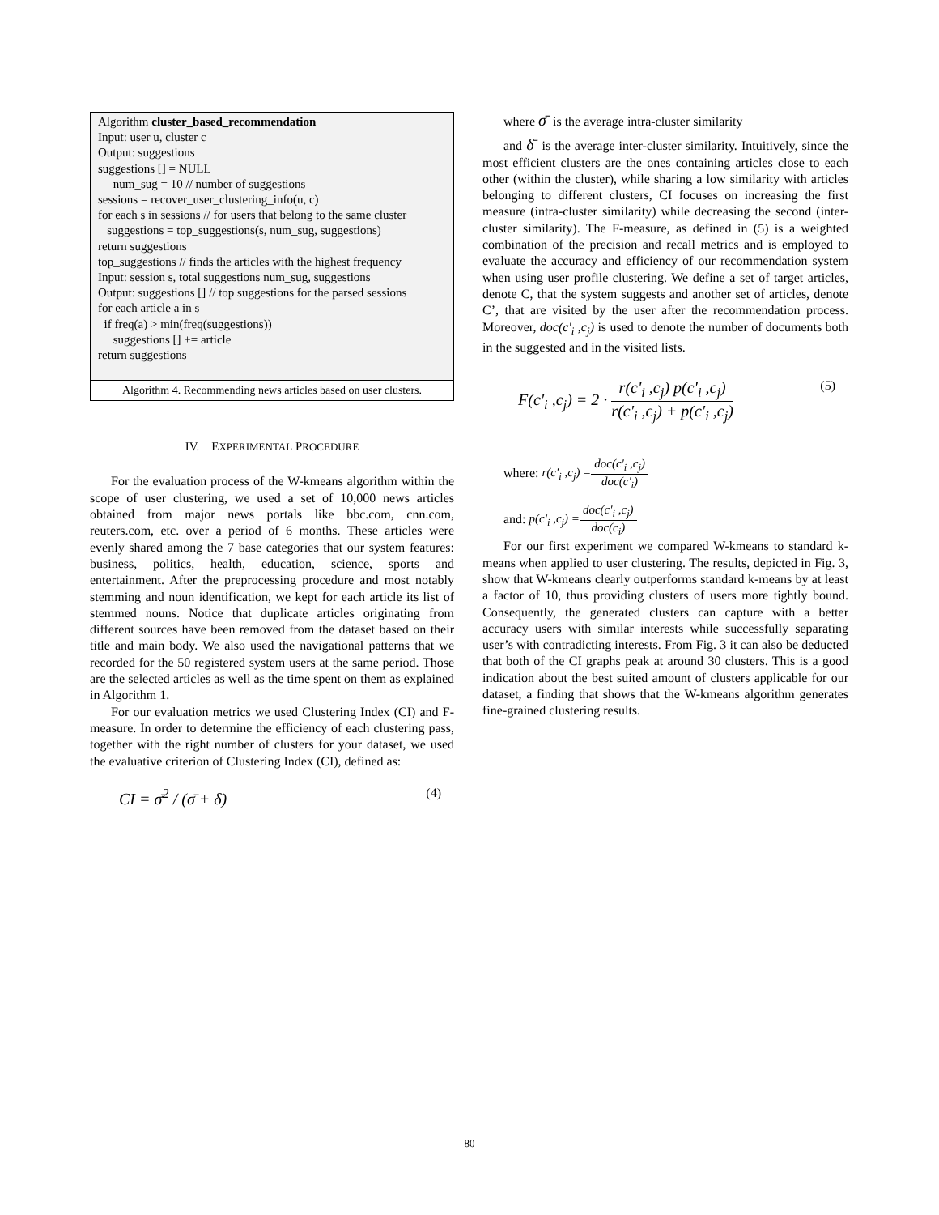Algorithm cluster_based_recommendation
Input: user u, cluster c
Output: suggestions
suggestions [] = NULL
num_sug = 10 // number of suggestions
sessions = recover_user_clustering_info(u, c)
for each s in sessions // for users that belong to the same cluster
suggestions = top_suggestions(s, num_sug, suggestions)
return suggestions
top_suggestions // finds the articles with the highest frequency
Input: session s, total suggestions num_sug, suggestions
Output: suggestions [] // top suggestions for the parsed sessions
for each article a in s
if freq(a) > min(freq(suggestions))
suggestions [] += article
return suggestions
Algorithm 4. Recommending news articles based on user clusters.
IV. EXPERIMENTAL PROCEDURE
For the evaluation process of the W-kmeans algorithm within the scope of user clustering, we used a set of 10,000 news articles obtained from major news portals like bbc.com, cnn.com, reuters.com, etc. over a period of 6 months. These articles were evenly shared among the 7 base categories that our system features: business, politics, health, education, science, sports and entertainment. After the preprocessing procedure and most notably stemming and noun identification, we kept for each article its list of stemmed nouns. Notice that duplicate articles originating from different sources have been removed from the dataset based on their title and main body. We also used the navigational patterns that we recorded for the 50 registered system users at the same period. Those are the selected articles as well as the time spent on them as explained in Algorithm 1.
For our evaluation metrics we used Clustering Index (CI) and F-measure. In order to determine the efficiency of each clustering pass, together with the right number of clusters for your dataset, we used the evaluative criterion of Clustering Index (CI), defined as:
CI = σ̄<sup>2</sup> / (σ̄ + δ̄) (4)
where σ̄ is the average intra-cluster similarity
and δ̄ is the average inter-cluster similarity. Intuitively, since the most efficient clusters are the ones containing articles close to each other (within the cluster), while sharing a low similarity with articles belonging to different clusters, CI focuses on increasing the first measure (intra-cluster similarity) while decreasing the second (inter-cluster similarity). The F-measure, as defined in (5) is a weighted combination of the precision and recall metrics and is employed to evaluate the accuracy and efficiency of our recommendation system when using user profile clustering. We define a set of target articles, denote C, that the system suggests and another set of articles, denote C’, that are visited by the user after the recommendation process. Moreover, doc(c'<sub>i</sub> ,c<sub>j</sub>) is used to denote the number of documents both in the suggested and in the visited lists.
F(c'<sub>i</sub> ,c<sub>j</sub>) = 2 · r(c'<sub>i</sub> ,c<sub>j</sub>) p(c'<sub>i</sub> ,c<sub>j</sub>) r(c'<sub>i</sub> ,c<sub>j</sub>) + p(c'<sub>i</sub> ,c<sub>j</sub>) (5)
where: r(c'<sub>i</sub> ,c<sub>j</sub>) = doc(c'<sub>i</sub> ,c<sub>j</sub>) doc(c'<sub>i</sub>)
and: p(c'<sub>i</sub> ,c<sub>j</sub>) = doc(c'<sub>i</sub> ,c<sub>j</sub>) doc(c<sub>i</sub>)
For our first experiment we compared W-kmeans to standard k-means when applied to user clustering. The results, depicted in Fig. 3, show that W-kmeans clearly outperforms standard k-means by at least a factor of 10, thus providing clusters of users more tightly bound. Consequently, the generated clusters can capture with a better accuracy users with similar interests while successfully separating user’s with contradicting interests. From Fig. 3 it can also be deducted that both of the CI graphs peak at around 30 clusters. This is a good indication about the best suited amount of clusters applicable for our dataset, a finding that shows that the W-kmeans algorithm generates fine-grained clustering results.
80